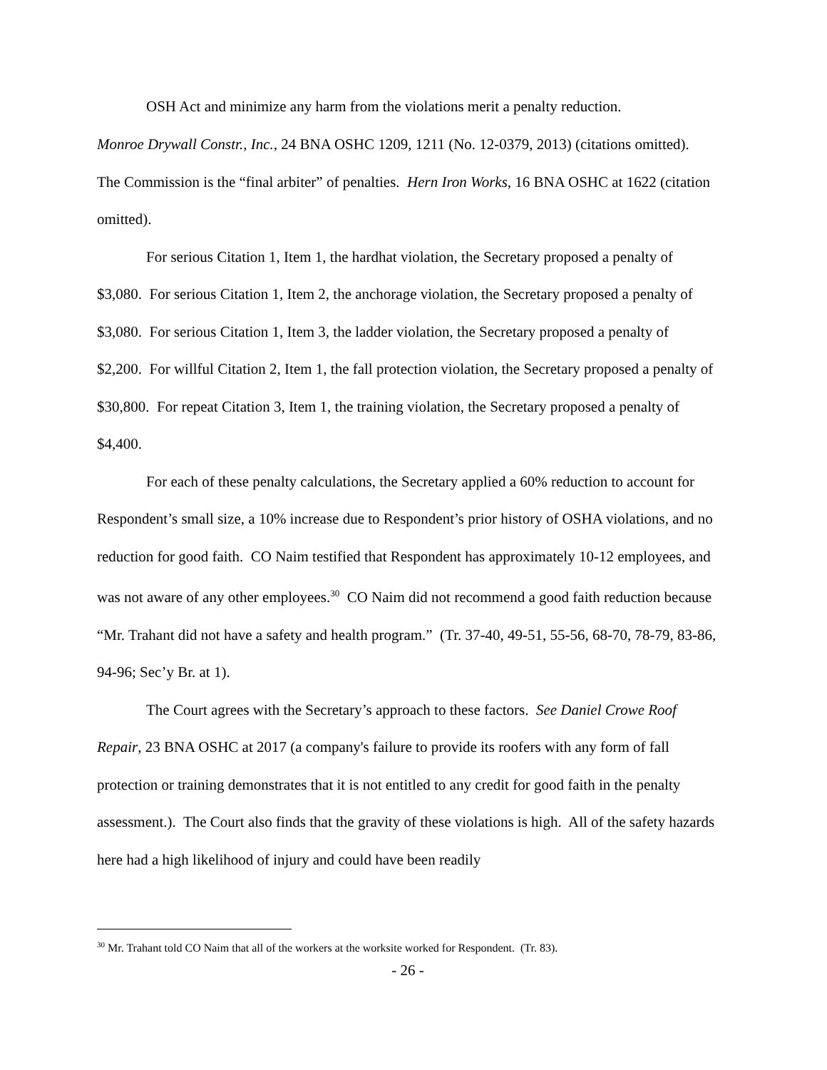OSH Act and minimize any harm from the violations merit a penalty reduction.
Monroe Drywall Constr., Inc., 24 BNA OSHC 1209, 1211 (No. 12-0379, 2013) (citations omitted). The Commission is the “final arbiter” of penalties. Hern Iron Works, 16 BNA OSHC at 1622 (citation omitted).
For serious Citation 1, Item 1, the hardhat violation, the Secretary proposed a penalty of $3,080. For serious Citation 1, Item 2, the anchorage violation, the Secretary proposed a penalty of $3,080. For serious Citation 1, Item 3, the ladder violation, the Secretary proposed a penalty of $2,200. For willful Citation 2, Item 1, the fall protection violation, the Secretary proposed a penalty of $30,800. For repeat Citation 3, Item 1, the training violation, the Secretary proposed a penalty of $4,400.
For each of these penalty calculations, the Secretary applied a 60% reduction to account for Respondent’s small size, a 10% increase due to Respondent’s prior history of OSHA violations, and no reduction for good faith. CO Naim testified that Respondent has approximately 10-12 employees, and was not aware of any other employees.<sup>30</sup> CO Naim did not recommend a good faith reduction because “Mr. Trahant did not have a safety and health program.” (Tr. 37-40, 49-51, 55-56, 68-70, 78-79, 83-86, 94-96; Sec’y Br. at 1).
The Court agrees with the Secretary’s approach to these factors. See Daniel Crowe Roof Repair, 23 BNA OSHC at 2017 (a company's failure to provide its roofers with any form of fall protection or training demonstrates that it is not entitled to any credit for good faith in the penalty assessment.). The Court also finds that the gravity of these violations is high. All of the safety hazards here had a high likelihood of injury and could have been readily
<sup>30</sup> Mr. Trahant told CO Naim that all of the workers at the worksite worked for Respondent. (Tr. 83).
- 26 -